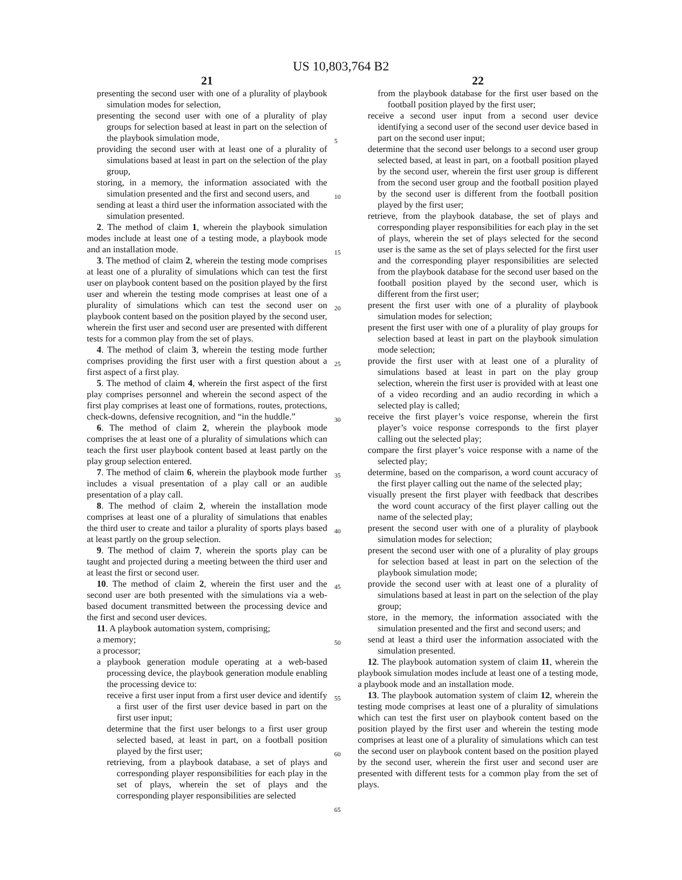US 10,803,764 B2
21
presenting the second user with one of a plurality of playbook simulation modes for selection,
presenting the second user with one of a plurality of play groups for selection based at least in part on the selection of the playbook simulation mode,
providing the second user with at least one of a plurality of simulations based at least in part on the selection of the play group,
storing, in a memory, the information associated with the simulation presented and the first and second users, and
sending at least a third user the information associated with the simulation presented.
2. The method of claim 1, wherein the playbook simulation modes include at least one of a testing mode, a playbook mode and an installation mode.
3. The method of claim 2, wherein the testing mode comprises at least one of a plurality of simulations which can test the first user on playbook content based on the position played by the first user and wherein the testing mode comprises at least one of a plurality of simulations which can test the second user on playbook content based on the position played by the second user, wherein the first user and second user are presented with different tests for a common play from the set of plays.
4. The method of claim 3, wherein the testing mode further comprises providing the first user with a first question about a first aspect of a first play.
5. The method of claim 4, wherein the first aspect of the first play comprises personnel and wherein the second aspect of the first play comprises at least one of formations, routes, protections, check-downs, defensive recognition, and “in the huddle.”
6. The method of claim 2, wherein the playbook mode comprises the at least one of a plurality of simulations which can teach the first user playbook content based at least partly on the play group selection entered.
7. The method of claim 6, wherein the playbook mode further includes a visual presentation of a play call or an audible presentation of a play call.
8. The method of claim 2, wherein the installation mode comprises at least one of a plurality of simulations that enables the third user to create and tailor a plurality of sports plays based at least partly on the group selection.
9. The method of claim 7, wherein the sports play can be taught and projected during a meeting between the third user and at least the first or second user.
10. The method of claim 2, wherein the first user and the second user are both presented with the simulations via a web-based document transmitted between the processing device and the first and second user devices.
11. A playbook automation system, comprising;
a memory;
a processor;
a playbook generation module operating at a web-based processing device, the playbook generation module enabling the processing device to:
receive a first user input from a first user device and identify a first user of the first user device based in part on the first user input;
determine that the first user belongs to a first user group selected based, at least in part, on a football position played by the first user;
retrieving, from a playbook database, a set of plays and corresponding player responsibilities for each play in the set of plays, wherein the set of plays and the corresponding player responsibilities are selected
5
10
15
20
25
30
35
40
45
50
55
60
65
22
from the playbook database for the first user based on the football position played by the first user;
receive a second user input from a second user device identifying a second user of the second user device based in part on the second user input;
determine that the second user belongs to a second user group selected based, at least in part, on a football position played by the second user, wherein the first user group is different from the second user group and the football position played by the second user is different from the football position played by the first user;
retrieve, from the playbook database, the set of plays and corresponding player responsibilities for each play in the set of plays, wherein the set of plays selected for the second user is the same as the set of plays selected for the first user and the corresponding player responsibilities are selected from the playbook database for the second user based on the football position played by the second user, which is different from the first user;
present the first user with one of a plurality of playbook simulation modes for selection;
present the first user with one of a plurality of play groups for selection based at least in part on the playbook simulation mode selection;
provide the first user with at least one of a plurality of simulations based at least in part on the play group selection, wherein the first user is provided with at least one of a video recording and an audio recording in which a selected play is called;
receive the first player’s voice response, wherein the first player’s voice response corresponds to the first player calling out the selected play;
compare the first player’s voice response with a name of the selected play;
determine, based on the comparison, a word count accuracy of the first player calling out the name of the selected play;
visually present the first player with feedback that describes the word count accuracy of the first player calling out the name of the selected play;
present the second user with one of a plurality of playbook simulation modes for selection;
present the second user with one of a plurality of play groups for selection based at least in part on the selection of the playbook simulation mode;
provide the second user with at least one of a plurality of simulations based at least in part on the selection of the play group;
store, in the memory, the information associated with the simulation presented and the first and second users; and
send at least a third user the information associated with the simulation presented.
12. The playbook automation system of claim 11, wherein the playbook simulation modes include at least one of a testing mode, a playbook mode and an installation mode.
13. The playbook automation system of claim 12, wherein the testing mode comprises at least one of a plurality of simulations which can test the first user on playbook content based on the position played by the first user and wherein the testing mode comprises at least one of a plurality of simulations which can test the second user on playbook content based on the position played by the second user, wherein the first user and second user are presented with different tests for a common play from the set of plays.